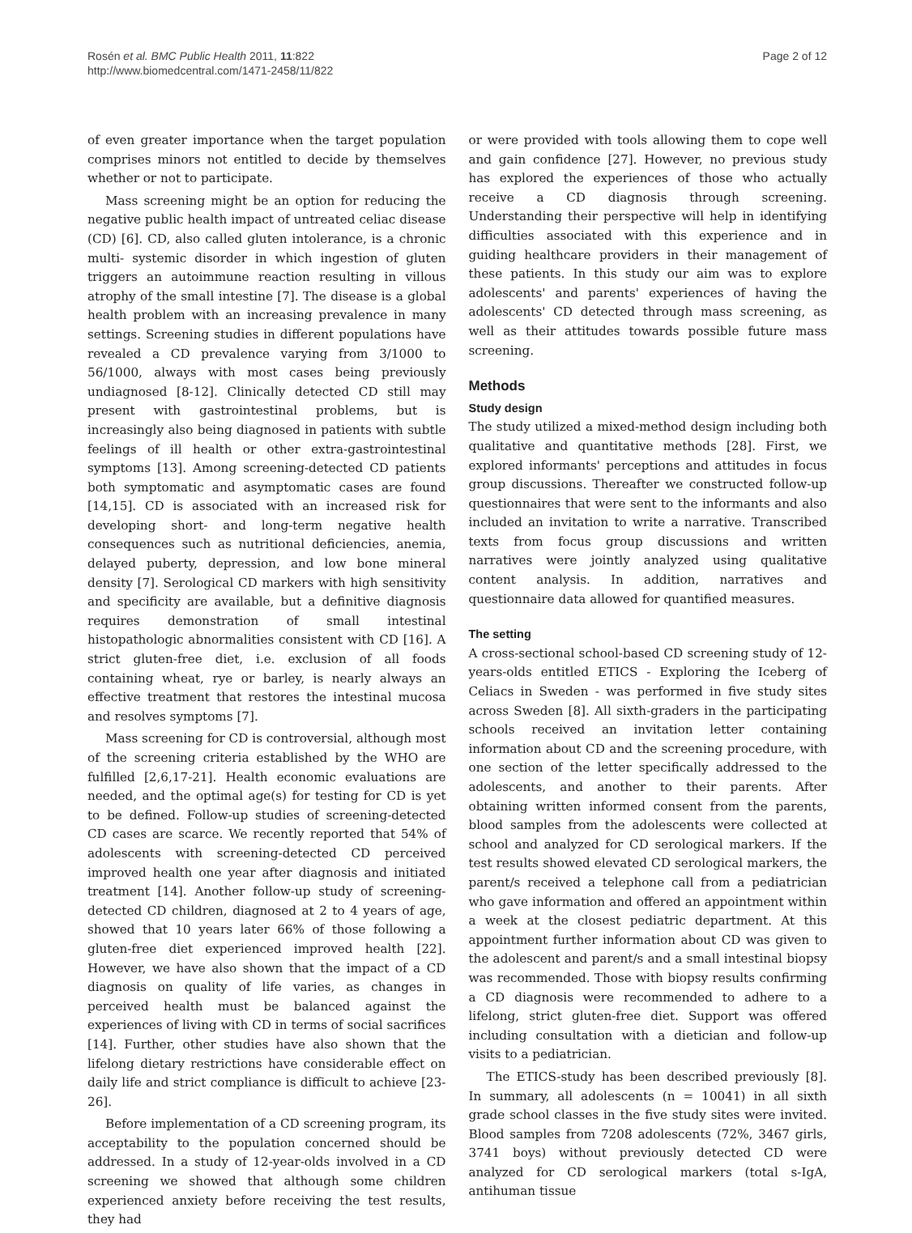Rosén et al. BMC Public Health 2011, 11:822
http://www.biomedcentral.com/1471-2458/11/822
Page 2 of 12
of even greater importance when the target population comprises minors not entitled to decide by themselves whether or not to participate.
Mass screening might be an option for reducing the negative public health impact of untreated celiac disease (CD) [6]. CD, also called gluten intolerance, is a chronic multi- systemic disorder in which ingestion of gluten triggers an autoimmune reaction resulting in villous atrophy of the small intestine [7]. The disease is a global health problem with an increasing prevalence in many settings. Screening studies in different populations have revealed a CD prevalence varying from 3/1000 to 56/1000, always with most cases being previously undiagnosed [8-12]. Clinically detected CD still may present with gastrointestinal problems, but is increasingly also being diagnosed in patients with subtle feelings of ill health or other extra-gastrointestinal symptoms [13]. Among screening-detected CD patients both symptomatic and asymptomatic cases are found [14,15]. CD is associated with an increased risk for developing short- and long-term negative health consequences such as nutritional deficiencies, anemia, delayed puberty, depression, and low bone mineral density [7]. Serological CD markers with high sensitivity and specificity are available, but a definitive diagnosis requires demonstration of small intestinal histopathologic abnormalities consistent with CD [16]. A strict gluten-free diet, i.e. exclusion of all foods containing wheat, rye or barley, is nearly always an effective treatment that restores the intestinal mucosa and resolves symptoms [7].
Mass screening for CD is controversial, although most of the screening criteria established by the WHO are fulfilled [2,6,17-21]. Health economic evaluations are needed, and the optimal age(s) for testing for CD is yet to be defined. Follow-up studies of screening-detected CD cases are scarce. We recently reported that 54% of adolescents with screening-detected CD perceived improved health one year after diagnosis and initiated treatment [14]. Another follow-up study of screening-detected CD children, diagnosed at 2 to 4 years of age, showed that 10 years later 66% of those following a gluten-free diet experienced improved health [22]. However, we have also shown that the impact of a CD diagnosis on quality of life varies, as changes in perceived health must be balanced against the experiences of living with CD in terms of social sacrifices [14]. Further, other studies have also shown that the lifelong dietary restrictions have considerable effect on daily life and strict compliance is difficult to achieve [23-26].
Before implementation of a CD screening program, its acceptability to the population concerned should be addressed. In a study of 12-year-olds involved in a CD screening we showed that although some children experienced anxiety before receiving the test results, they had
or were provided with tools allowing them to cope well and gain confidence [27]. However, no previous study has explored the experiences of those who actually receive a CD diagnosis through screening. Understanding their perspective will help in identifying difficulties associated with this experience and in guiding healthcare providers in their management of these patients. In this study our aim was to explore adolescents' and parents' experiences of having the adolescents' CD detected through mass screening, as well as their attitudes towards possible future mass screening.
Methods
Study design
The study utilized a mixed-method design including both qualitative and quantitative methods [28]. First, we explored informants' perceptions and attitudes in focus group discussions. Thereafter we constructed follow-up questionnaires that were sent to the informants and also included an invitation to write a narrative. Transcribed texts from focus group discussions and written narratives were jointly analyzed using qualitative content analysis. In addition, narratives and questionnaire data allowed for quantified measures.
The setting
A cross-sectional school-based CD screening study of 12-years-olds entitled ETICS - Exploring the Iceberg of Celiacs in Sweden - was performed in five study sites across Sweden [8]. All sixth-graders in the participating schools received an invitation letter containing information about CD and the screening procedure, with one section of the letter specifically addressed to the adolescents, and another to their parents. After obtaining written informed consent from the parents, blood samples from the adolescents were collected at school and analyzed for CD serological markers. If the test results showed elevated CD serological markers, the parent/s received a telephone call from a pediatrician who gave information and offered an appointment within a week at the closest pediatric department. At this appointment further information about CD was given to the adolescent and parent/s and a small intestinal biopsy was recommended. Those with biopsy results confirming a CD diagnosis were recommended to adhere to a lifelong, strict gluten-free diet. Support was offered including consultation with a dietician and follow-up visits to a pediatrician.
The ETICS-study has been described previously [8]. In summary, all adolescents (n = 10041) in all sixth grade school classes in the five study sites were invited. Blood samples from 7208 adolescents (72%, 3467 girls, 3741 boys) without previously detected CD were analyzed for CD serological markers (total s-IgA, antihuman tissue